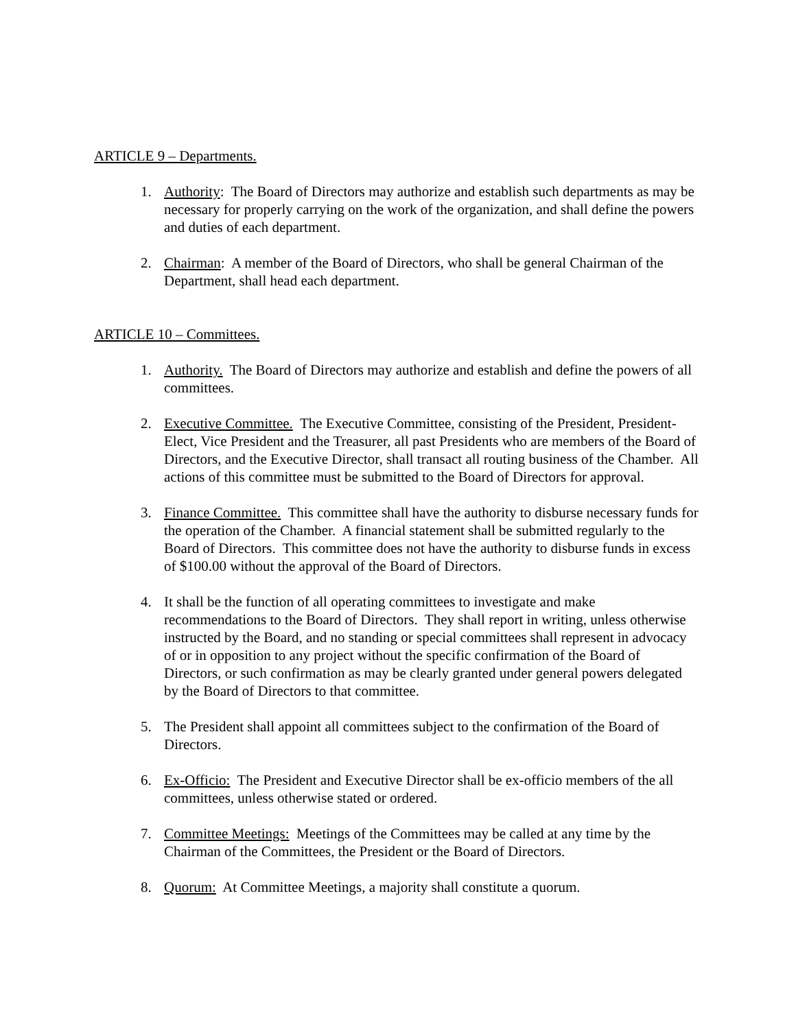ARTICLE 9 – Departments.
1. Authority: The Board of Directors may authorize and establish such departments as may be necessary for properly carrying on the work of the organization, and shall define the powers and duties of each department.
2. Chairman: A member of the Board of Directors, who shall be general Chairman of the Department, shall head each department.
ARTICLE 10 – Committees.
1. Authority. The Board of Directors may authorize and establish and define the powers of all committees.
2. Executive Committee. The Executive Committee, consisting of the President, President-Elect, Vice President and the Treasurer, all past Presidents who are members of the Board of Directors, and the Executive Director, shall transact all routing business of the Chamber. All actions of this committee must be submitted to the Board of Directors for approval.
3. Finance Committee. This committee shall have the authority to disburse necessary funds for the operation of the Chamber. A financial statement shall be submitted regularly to the Board of Directors. This committee does not have the authority to disburse funds in excess of $100.00 without the approval of the Board of Directors.
4. It shall be the function of all operating committees to investigate and make recommendations to the Board of Directors. They shall report in writing, unless otherwise instructed by the Board, and no standing or special committees shall represent in advocacy of or in opposition to any project without the specific confirmation of the Board of Directors, or such confirmation as may be clearly granted under general powers delegated by the Board of Directors to that committee.
5. The President shall appoint all committees subject to the confirmation of the Board of Directors.
6. Ex-Officio: The President and Executive Director shall be ex-officio members of the all committees, unless otherwise stated or ordered.
7. Committee Meetings: Meetings of the Committees may be called at any time by the Chairman of the Committees, the President or the Board of Directors.
8. Quorum: At Committee Meetings, a majority shall constitute a quorum.